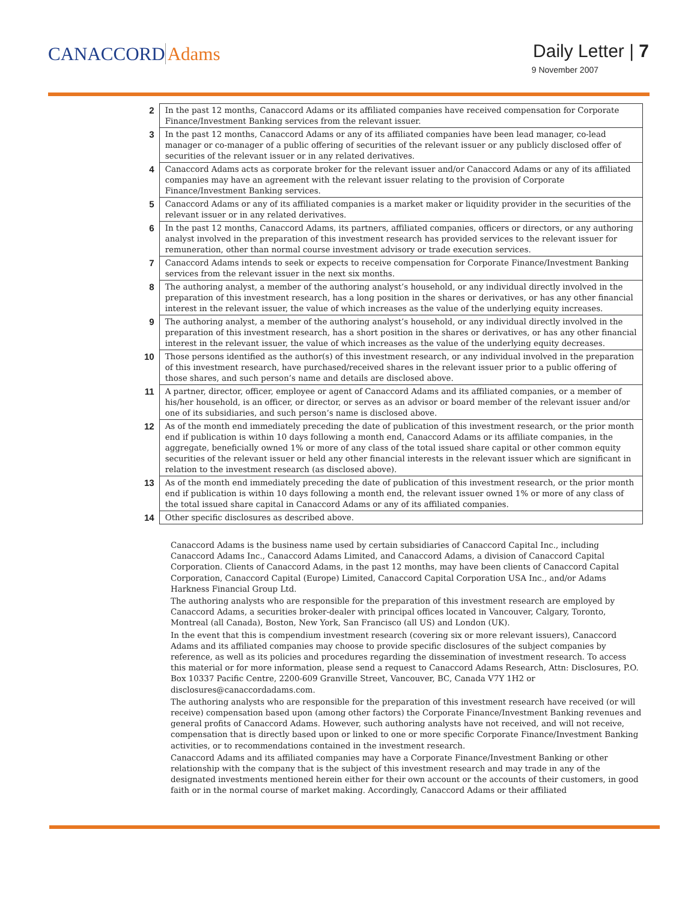CANACCORD Adams
Daily Letter | 7
9 November 2007
| 2 | In the past 12 months, Canaccord Adams or its affiliated companies have received compensation for Corporate Finance/Investment Banking services from the relevant issuer. |
| 3 | In the past 12 months, Canaccord Adams or any of its affiliated companies have been lead manager, co-lead manager or co-manager of a public offering of securities of the relevant issuer or any publicly disclosed offer of securities of the relevant issuer or in any related derivatives. |
| 4 | Canaccord Adams acts as corporate broker for the relevant issuer and/or Canaccord Adams or any of its affiliated companies may have an agreement with the relevant issuer relating to the provision of Corporate Finance/Investment Banking services. |
| 5 | Canaccord Adams or any of its affiliated companies is a market maker or liquidity provider in the securities of the relevant issuer or in any related derivatives. |
| 6 | In the past 12 months, Canaccord Adams, its partners, affiliated companies, officers or directors, or any authoring analyst involved in the preparation of this investment research has provided services to the relevant issuer for remuneration, other than normal course investment advisory or trade execution services. |
| 7 | Canaccord Adams intends to seek or expects to receive compensation for Corporate Finance/Investment Banking services from the relevant issuer in the next six months. |
| 8 | The authoring analyst, a member of the authoring analyst’s household, or any individual directly involved in the preparation of this investment research, has a long position in the shares or derivatives, or has any other financial interest in the relevant issuer, the value of which increases as the value of the underlying equity increases. |
| 9 | The authoring analyst, a member of the authoring analyst’s household, or any individual directly involved in the preparation of this investment research, has a short position in the shares or derivatives, or has any other financial interest in the relevant issuer, the value of which increases as the value of the underlying equity decreases. |
| 10 | Those persons identified as the author(s) of this investment research, or any individual involved in the preparation of this investment research, have purchased/received shares in the relevant issuer prior to a public offering of those shares, and such person’s name and details are disclosed above. |
| 11 | A partner, director, officer, employee or agent of Canaccord Adams and its affiliated companies, or a member of his/her household, is an officer, or director, or serves as an advisor or board member of the relevant issuer and/or one of its subsidiaries, and such person’s name is disclosed above. |
| 12 | As of the month end immediately preceding the date of publication of this investment research, or the prior month end if publication is within 10 days following a month end, Canaccord Adams or its affiliate companies, in the aggregate, beneficially owned 1% or more of any class of the total issued share capital or other common equity securities of the relevant issuer or held any other financial interests in the relevant issuer which are significant in relation to the investment research (as disclosed above). |
| 13 | As of the month end immediately preceding the date of publication of this investment research, or the prior month end if publication is within 10 days following a month end, the relevant issuer owned 1% or more of any class of the total issued share capital in Canaccord Adams or any of its affiliated companies. |
| 14 | Other specific disclosures as described above. |
Canaccord Adams is the business name used by certain subsidiaries of Canaccord Capital Inc., including Canaccord Adams Inc., Canaccord Adams Limited, and Canaccord Adams, a division of Canaccord Capital Corporation. Clients of Canaccord Adams, in the past 12 months, may have been clients of Canaccord Capital Corporation, Canaccord Capital (Europe) Limited, Canaccord Capital Corporation USA Inc., and/or Adams Harkness Financial Group Ltd.
The authoring analysts who are responsible for the preparation of this investment research are employed by Canaccord Adams, a securities broker-dealer with principal offices located in Vancouver, Calgary, Toronto, Montreal (all Canada), Boston, New York, San Francisco (all US) and London (UK).
In the event that this is compendium investment research (covering six or more relevant issuers), Canaccord Adams and its affiliated companies may choose to provide specific disclosures of the subject companies by reference, as well as its policies and procedures regarding the dissemination of investment research. To access this material or for more information, please send a request to Canaccord Adams Research, Attn: Disclosures, P.O. Box 10337 Pacific Centre, 2200-609 Granville Street, Vancouver, BC, Canada V7Y 1H2 or disclosures@canaccordadams.com.
The authoring analysts who are responsible for the preparation of this investment research have received (or will receive) compensation based upon (among other factors) the Corporate Finance/Investment Banking revenues and general profits of Canaccord Adams. However, such authoring analysts have not received, and will not receive, compensation that is directly based upon or linked to one or more specific Corporate Finance/Investment Banking activities, or to recommendations contained in the investment research.
Canaccord Adams and its affiliated companies may have a Corporate Finance/Investment Banking or other relationship with the company that is the subject of this investment research and may trade in any of the designated investments mentioned herein either for their own account or the accounts of their customers, in good faith or in the normal course of market making. Accordingly, Canaccord Adams or their affiliated